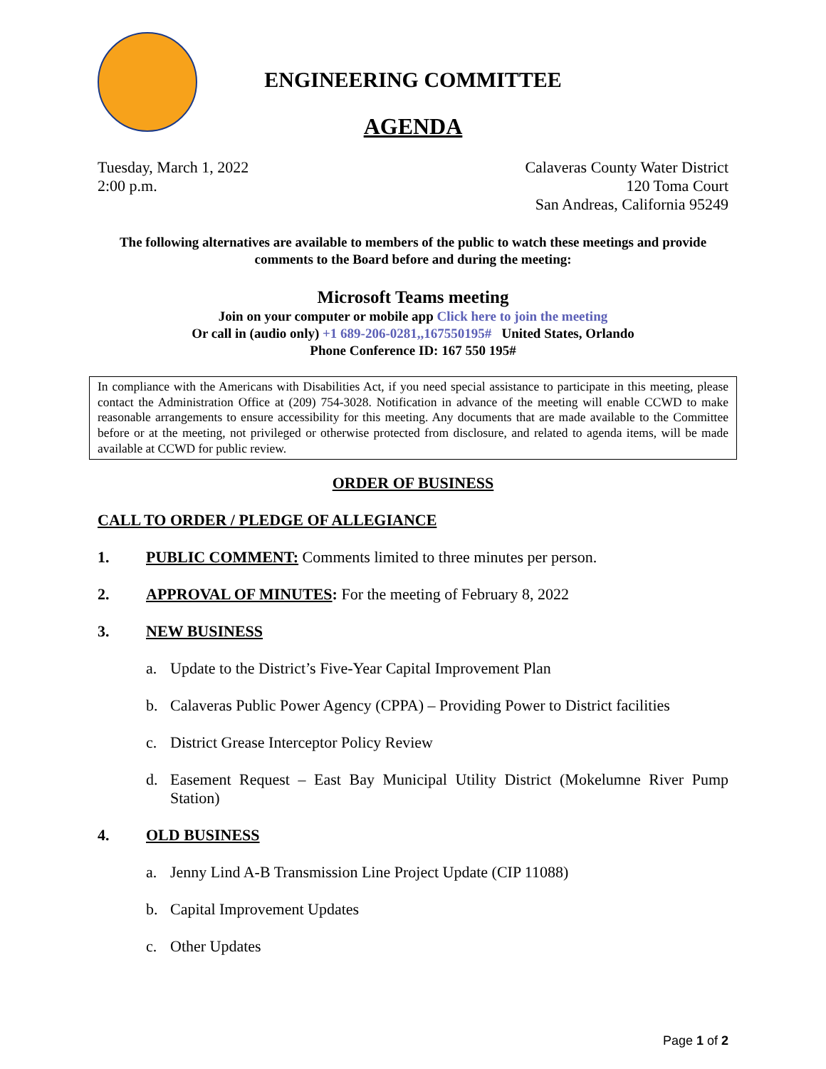ENGINEERING COMMITTEE
AGENDA
Tuesday, March 1, 2022
2:00 p.m.
Calaveras County Water District
120 Toma Court
San Andreas, California 95249
The following alternatives are available to members of the public to watch these meetings and provide comments to the Board before and during the meeting:
Microsoft Teams meeting
Join on your computer or mobile app Click here to join the meeting
Or call in (audio only) +1 689-206-0281,,167550195# United States, Orlando
Phone Conference ID: 167 550 195#
In compliance with the Americans with Disabilities Act, if you need special assistance to participate in this meeting, please contact the Administration Office at (209) 754-3028. Notification in advance of the meeting will enable CCWD to make reasonable arrangements to ensure accessibility for this meeting. Any documents that are made available to the Committee before or at the meeting, not privileged or otherwise protected from disclosure, and related to agenda items, will be made available at CCWD for public review.
ORDER OF BUSINESS
CALL TO ORDER / PLEDGE OF ALLEGIANCE
1. PUBLIC COMMENT: Comments limited to three minutes per person.
2. APPROVAL OF MINUTES: For the meeting of February 8, 2022
3. NEW BUSINESS
a. Update to the District’s Five-Year Capital Improvement Plan
b. Calaveras Public Power Agency (CPPA) – Providing Power to District facilities
c. District Grease Interceptor Policy Review
d. Easement Request – East Bay Municipal Utility District (Mokelumne River Pump Station)
4. OLD BUSINESS
a. Jenny Lind A-B Transmission Line Project Update (CIP 11088)
b. Capital Improvement Updates
c. Other Updates
Page 1 of 2